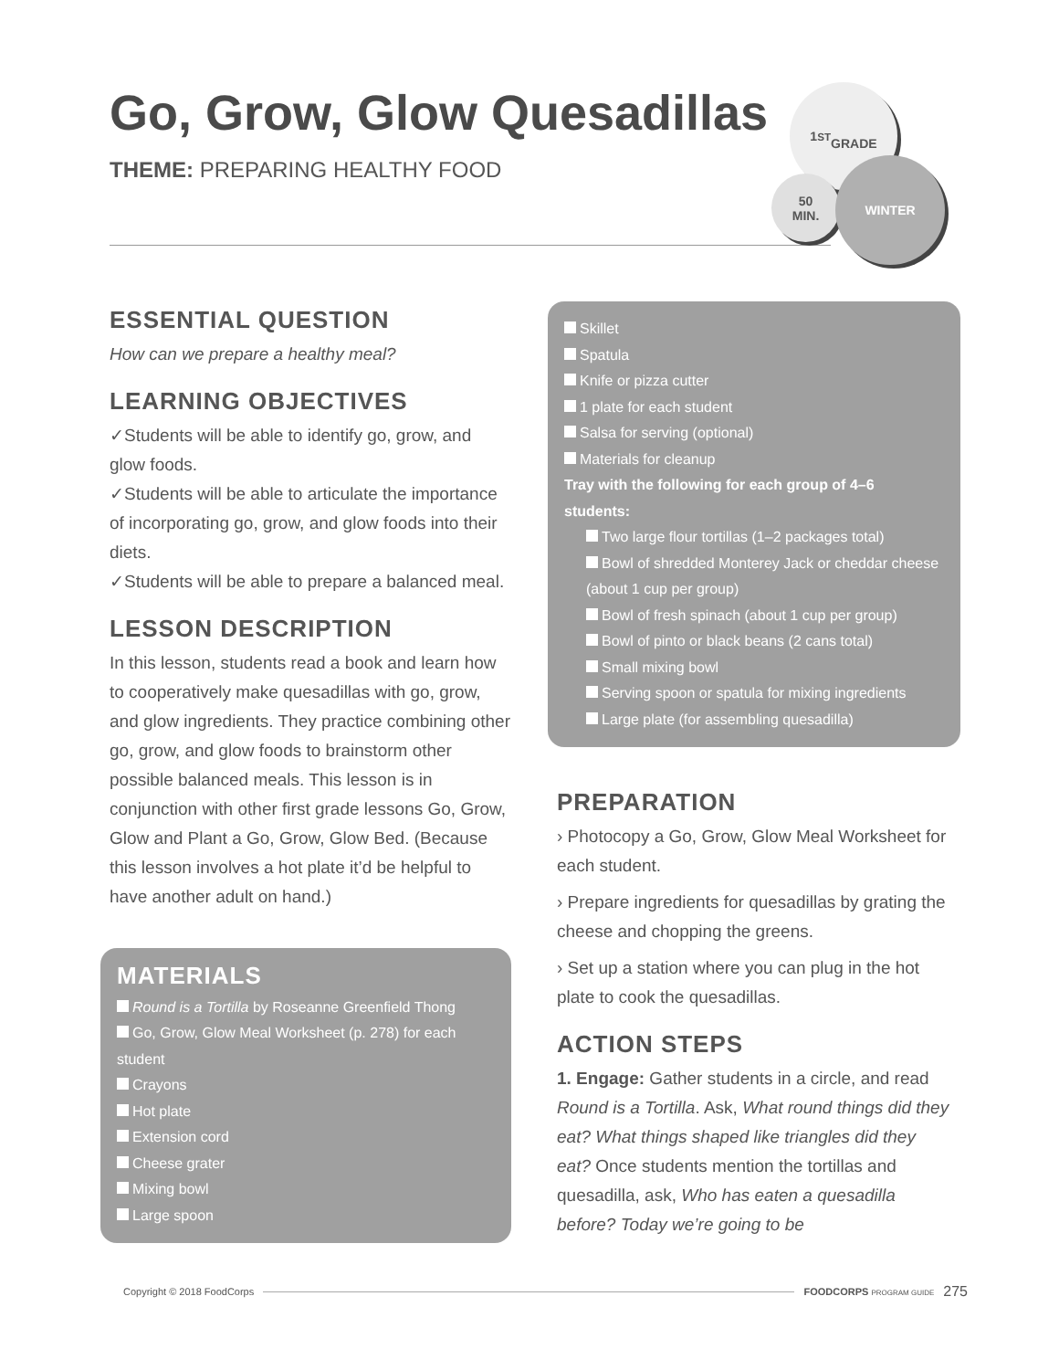Go, Grow, Glow Quesadillas
THEME: PREPARING HEALTHY FOOD
1<sup>ST</sup>
GRADE
50
MIN.
WINTER
ESSENTIAL QUESTION
How can we prepare a healthy meal?
LEARNING OBJECTIVES
✓Students will be able to identify go, grow, and glow foods.
✓Students will be able to articulate the importance of incorporating go, grow, and glow foods into their diets.
✓Students will be able to prepare a balanced meal.
LESSON DESCRIPTION
In this lesson, students read a book and learn how to cooperatively make quesadillas with go, grow, and glow ingredients. They practice combining other go, grow, and glow foods to brainstorm other possible balanced meals. This lesson is in conjunction with other first grade lessons Go, Grow, Glow and Plant a Go, Grow, Glow Bed. (Because this lesson involves a hot plate it’d be helpful to have another adult on hand.)
MATERIALS
Round is a Tortilla by Roseanne Greenfield Thong
Go, Grow, Glow Meal Worksheet (p. 278) for each student
Crayons
Hot plate
Extension cord
Cheese grater
Mixing bowl
Large spoon
Skillet
Spatula
Knife or pizza cutter
1 plate for each student
Salsa for serving (optional)
Materials for cleanup
Tray with the following for each group of 4–6 students:
Two large flour tortillas (1–2 packages total)
Bowl of shredded Monterey Jack or cheddar cheese (about 1 cup per group)
Bowl of fresh spinach (about 1 cup per group)
Bowl of pinto or black beans (2 cans total)
Small mixing bowl
Serving spoon or spatula for mixing ingredients
Large plate (for assembling quesadilla)
PREPARATION
› Photocopy a Go, Grow, Glow Meal Worksheet for each student.
› Prepare ingredients for quesadillas by grating the cheese and chopping the greens.
› Set up a station where you can plug in the hot plate to cook the quesadillas.
ACTION STEPS
1. Engage: Gather students in a circle, and read Round is a Tortilla. Ask, What round things did they eat? What things shaped like triangles did they eat? Once students mention the tortillas and quesadilla, ask, Who has eaten a quesadilla before? Today we’re going to be
Copyright © 2018 FoodCorps FOODCORPS PROGRAM GUIDE 275